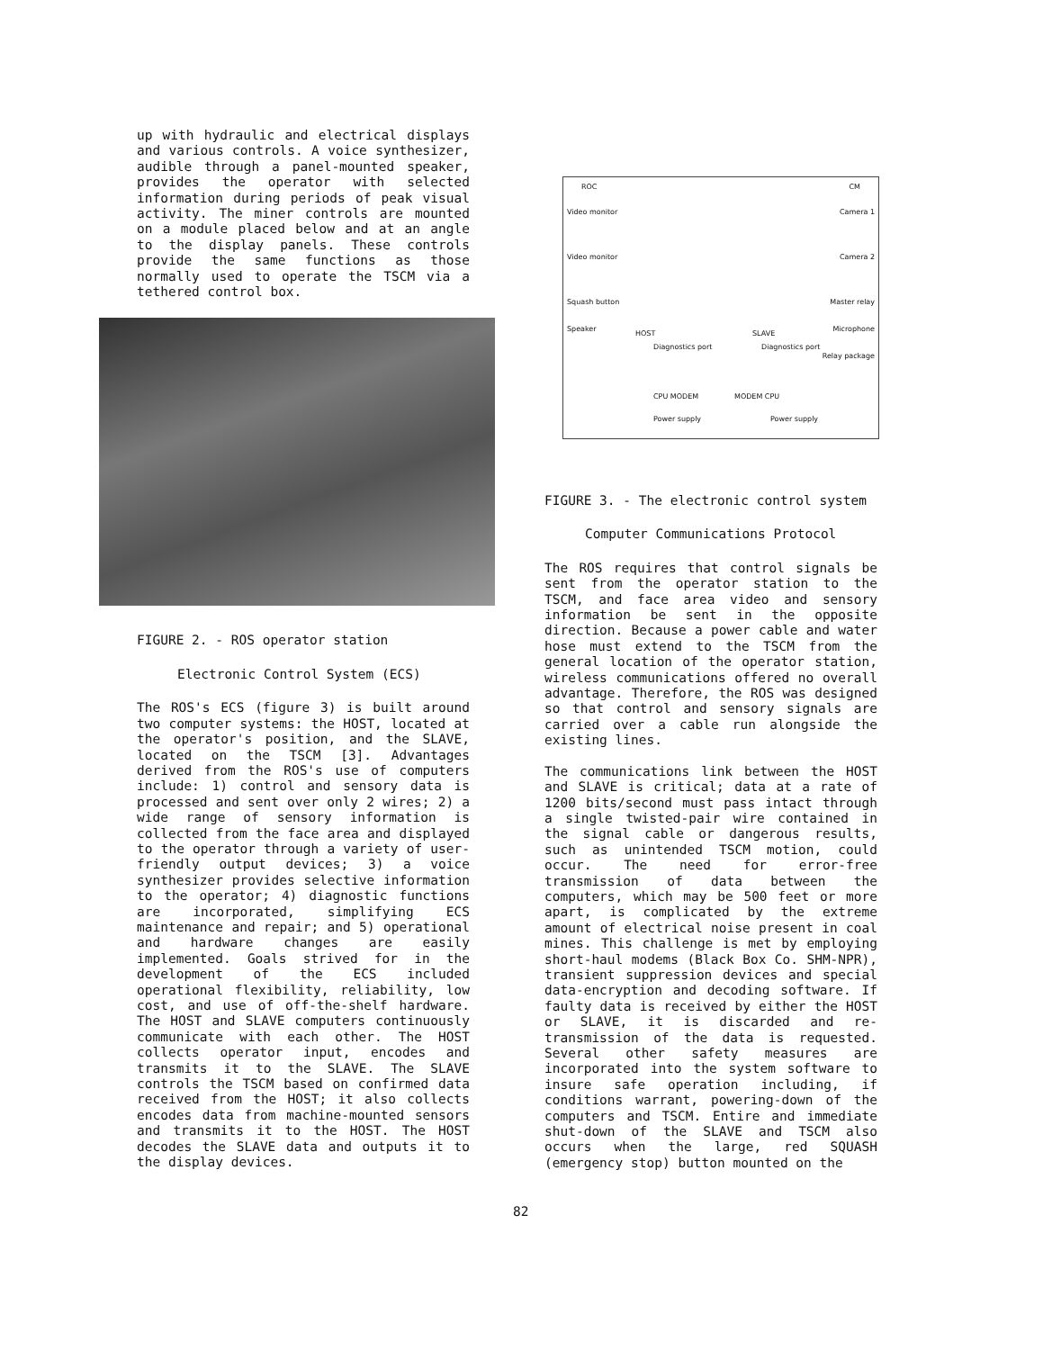up with hydraulic and electrical displays and various controls. A voice synthesizer, audible through a panel-mounted speaker, provides the operator with selected information during periods of peak visual activity. The miner controls are mounted on a module placed below and at an angle to the display panels. These controls provide the same functions as those normally used to operate the TSCM via a tethered control box.
FIGURE 2. - ROS operator station
Electronic Control System (ECS)
The ROS's ECS (figure 3) is built around two computer systems: the HOST, located at the operator's position, and the SLAVE, located on the TSCM [3]. Advantages derived from the ROS's use of computers include: 1) control and sensory data is processed and sent over only 2 wires; 2) a wide range of sensory information is collected from the face area and displayed to the operator through a variety of user-friendly output devices; 3) a voice synthesizer provides selective information to the operator; 4) diagnostic functions are incorporated, simplifying ECS maintenance and repair; and 5) operational and hardware changes are easily implemented. Goals strived for in the development of the ECS included operational flexibility, reliability, low cost, and use of off-the-shelf hardware. The HOST and SLAVE computers continuously communicate with each other. The HOST collects operator input, encodes and transmits it to the SLAVE. The SLAVE controls the TSCM based on confirmed data received from the HOST; it also collects encodes data from machine-mounted sensors and transmits it to the HOST. The HOST decodes the SLAVE data and outputs it to the display devices.
ROC CM
Video monitor
Video monitor
Squash button
Speaker
HOST
Diagnostics port
CPU MODEM MODEM CPU
SLAVE
Diagnostics port
Camera 1
Camera 2
Master relay
Microphone
Relay package
Power supply Power supply
FIGURE 3. - The electronic control system
Computer Communications Protocol
The ROS requires that control signals be sent from the operator station to the TSCM, and face area video and sensory information be sent in the opposite direction. Because a power cable and water hose must extend to the TSCM from the general location of the operator station, wireless communications offered no overall advantage. Therefore, the ROS was designed so that control and sensory signals are carried over a cable run alongside the existing lines.
The communications link between the HOST and SLAVE is critical; data at a rate of 1200 bits/second must pass intact through a single twisted-pair wire contained in the signal cable or dangerous results, such as unintended TSCM motion, could occur. The need for error-free transmission of data between the computers, which may be 500 feet or more apart, is complicated by the extreme amount of electrical noise present in coal mines. This challenge is met by employing short-haul modems (Black Box Co. SHM-NPR), transient suppression devices and special data-encryption and decoding software. If faulty data is received by either the HOST or SLAVE, it is discarded and re-transmission of the data is requested. Several other safety measures are incorporated into the system software to insure safe operation including, if conditions warrant, powering-down of the computers and TSCM. Entire and immediate shut-down of the SLAVE and TSCM also occurs when the large, red SQUASH (emergency stop) button mounted on the
82